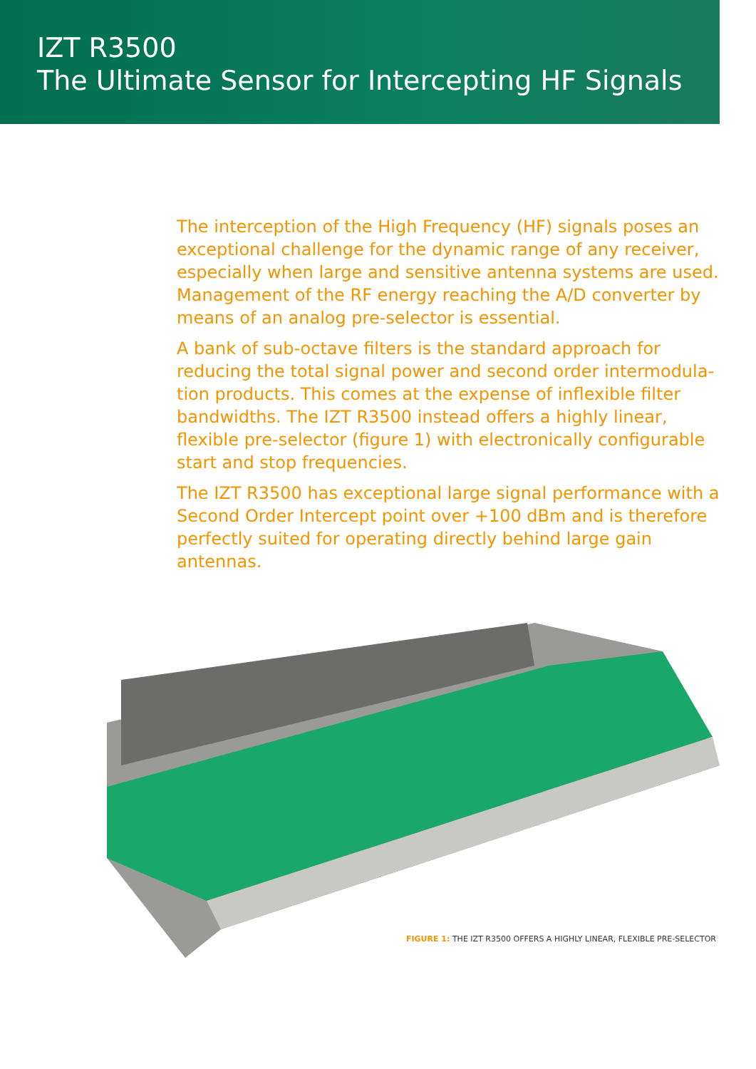IZT R3500
The Ultimate Sensor for Intercepting HF Signals
The interception of the High Frequency (HF) signals poses an exceptional challenge for the dynamic range of any receiver, especially when large and sensitive antenna systems are used. Management of the RF energy reaching the A/D converter by means of an analog pre-selector is essential.
A bank of sub-octave filters is the standard approach for reducing the total signal power and second order intermodula-tion products. This comes at the expense of inflexible filter bandwidths. The IZT R3500 instead offers a highly linear, flexible pre-selector (figure 1) with electronically configurable start and stop frequencies.
The IZT R3500 has exceptional large signal performance with a Second Order Intercept point over +100 dBm and is therefore perfectly suited for operating directly behind large gain antennas.
FIGURE 1: THE IZT R3500 OFFERS A HIGHLY LINEAR, FLEXIBLE PRE-SELECTOR